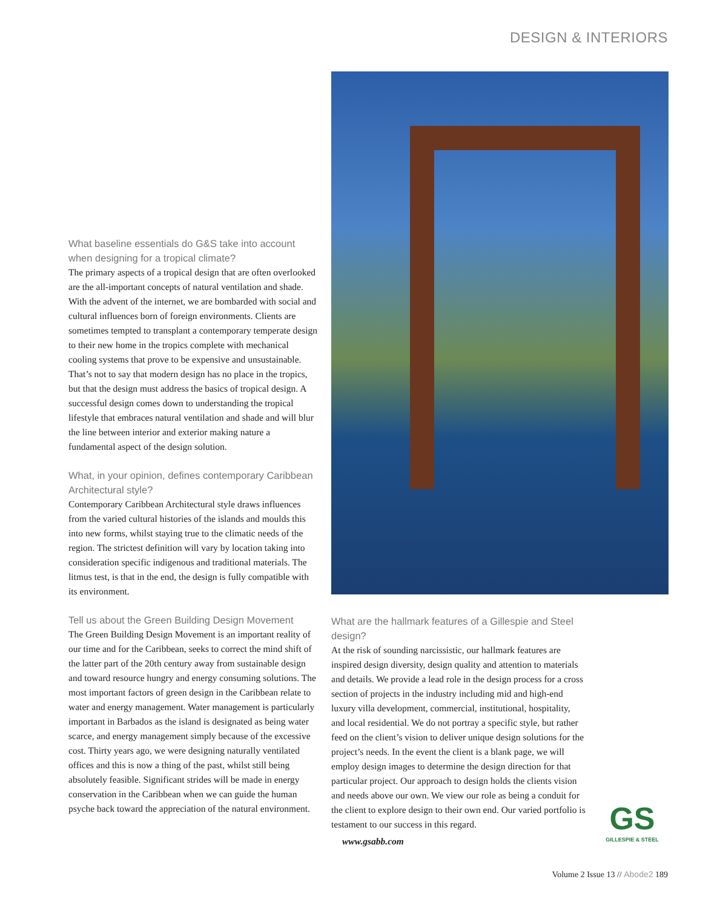DESIGN & INTERIORS
What baseline essentials do G&S take into account when designing for a tropical climate?
The primary aspects of a tropical design that are often overlooked are the all-important concepts of natural ventilation and shade. With the advent of the internet, we are bombarded with social and cultural influences born of foreign environments. Clients are sometimes tempted to transplant a contemporary temperate design to their new home in the tropics complete with mechanical cooling systems that prove to be expensive and unsustainable. That’s not to say that modern design has no place in the tropics, but that the design must address the basics of tropical design. A successful design comes down to understanding the tropical lifestyle that embraces natural ventilation and shade and will blur the line between interior and exterior making nature a fundamental aspect of the design solution.
What, in your opinion, defines contemporary Caribbean Architectural style?
Contemporary Caribbean Architectural style draws influences from the varied cultural histories of the islands and moulds this into new forms, whilst staying true to the climatic needs of the region. The strictest definition will vary by location taking into consideration specific indigenous and traditional materials. The litmus test, is that in the end, the design is fully compatible with its environment.
Tell us about the Green Building Design Movement
The Green Building Design Movement is an important reality of our time and for the Caribbean, seeks to correct the mind shift of the latter part of the 20th century away from sustainable design and toward resource hungry and energy consuming solutions. The most important factors of green design in the Caribbean relate to water and energy management. Water management is particularly important in Barbados as the island is designated as being water scarce, and energy management simply because of the excessive cost. Thirty years ago, we were designing naturally ventilated offices and this is now a thing of the past, whilst still being absolutely feasible. Significant strides will be made in energy conservation in the Caribbean when we can guide the human psyche back toward the appreciation of the natural environment.
What are the hallmark features of a Gillespie and Steel design?
At the risk of sounding narcissistic, our hallmark features are inspired design diversity, design quality and attention to materials and details. We provide a lead role in the design process for a cross section of projects in the industry including mid and high-end luxury villa development, commercial, institutional, hospitality, and local residential. We do not portray a specific style, but rather feed on the client’s vision to deliver unique design solutions for the project’s needs. In the event the client is a blank page, we will employ design images to determine the design direction for that particular project. Our approach to design holds the clients vision and needs above our own. We view our role as being a conduit for the client to explore design to their own end. Our varied portfolio is testament to our success in this regard.
www.gsabb.com
GS
GILLESPIE & STEEL
Volume 2 Issue 13 // Abode2 189